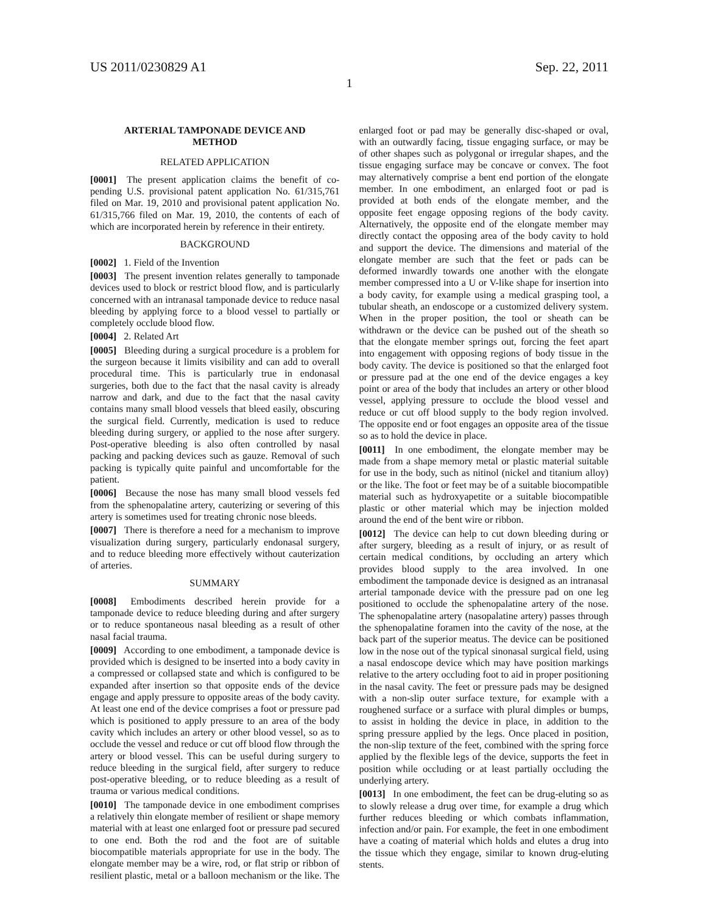US 2011/0230829 A1 Sep. 22, 2011
1
ARTERIAL TAMPONADE DEVICE AND
METHOD
RELATED APPLICATION
[0001] The present application claims the benefit of co-pending U.S. provisional patent application No. 61/315,761 filed on Mar. 19, 2010 and provisional patent application No. 61/315,766 filed on Mar. 19, 2010, the contents of each of which are incorporated herein by reference in their entirety.
BACKGROUND
[0002] 1. Field of the Invention
[0003] The present invention relates generally to tamponade devices used to block or restrict blood flow, and is particularly concerned with an intranasal tamponade device to reduce nasal bleeding by applying force to a blood vessel to partially or completely occlude blood flow.
[0004] 2. Related Art
[0005] Bleeding during a surgical procedure is a problem for the surgeon because it limits visibility and can add to overall procedural time. This is particularly true in endonasal surgeries, both due to the fact that the nasal cavity is already narrow and dark, and due to the fact that the nasal cavity contains many small blood vessels that bleed easily, obscuring the surgical field. Currently, medication is used to reduce bleeding during surgery, or applied to the nose after surgery. Post-operative bleeding is also often controlled by nasal packing and packing devices such as gauze. Removal of such packing is typically quite painful and uncomfortable for the patient.
[0006] Because the nose has many small blood vessels fed from the sphenopalatine artery, cauterizing or severing of this artery is sometimes used for treating chronic nose bleeds.
[0007] There is therefore a need for a mechanism to improve visualization during surgery, particularly endonasal surgery, and to reduce bleeding more effectively without cauterization of arteries.
SUMMARY
[0008] Embodiments described herein provide for a tamponade device to reduce bleeding during and after surgery or to reduce spontaneous nasal bleeding as a result of other nasal facial trauma.
[0009] According to one embodiment, a tamponade device is provided which is designed to be inserted into a body cavity in a compressed or collapsed state and which is configured to be expanded after insertion so that opposite ends of the device engage and apply pressure to opposite areas of the body cavity. At least one end of the device comprises a foot or pressure pad which is positioned to apply pressure to an area of the body cavity which includes an artery or other blood vessel, so as to occlude the vessel and reduce or cut off blood flow through the artery or blood vessel. This can be useful during surgery to reduce bleeding in the surgical field, after surgery to reduce post-operative bleeding, or to reduce bleeding as a result of trauma or various medical conditions.
[0010] The tamponade device in one embodiment comprises a relatively thin elongate member of resilient or shape memory material with at least one enlarged foot or pressure pad secured to one end. Both the rod and the foot are of suitable biocompatible materials appropriate for use in the body. The elongate member may be a wire, rod, or flat strip or ribbon of resilient plastic, metal or a balloon mechanism or the like. The enlarged foot or pad may be generally disc-shaped or oval, with an outwardly facing, tissue engaging surface, or may be of other shapes such as polygonal or irregular shapes, and the tissue engaging surface may be concave or convex. The foot may alternatively comprise a bent end portion of the elongate member. In one embodiment, an enlarged foot or pad is provided at both ends of the elongate member, and the opposite feet engage opposing regions of the body cavity. Alternatively, the opposite end of the elongate member may directly contact the opposing area of the body cavity to hold and support the device. The dimensions and material of the elongate member are such that the feet or pads can be deformed inwardly towards one another with the elongate member compressed into a U or V-like shape for insertion into a body cavity, for example using a medical grasping tool, a tubular sheath, an endoscope or a customized delivery system. When in the proper position, the tool or sheath can be withdrawn or the device can be pushed out of the sheath so that the elongate member springs out, forcing the feet apart into engagement with opposing regions of body tissue in the body cavity. The device is positioned so that the enlarged foot or pressure pad at the one end of the device engages a key point or area of the body that includes an artery or other blood vessel, applying pressure to occlude the blood vessel and reduce or cut off blood supply to the body region involved. The opposite end or foot engages an opposite area of the tissue so as to hold the device in place.
[0011] In one embodiment, the elongate member may be made from a shape memory metal or plastic material suitable for use in the body, such as nitinol (nickel and titanium alloy) or the like. The foot or feet may be of a suitable biocompatible material such as hydroxyapetite or a suitable biocompatible plastic or other material which may be injection molded around the end of the bent wire or ribbon.
[0012] The device can help to cut down bleeding during or after surgery, bleeding as a result of injury, or as result of certain medical conditions, by occluding an artery which provides blood supply to the area involved. In one embodiment the tamponade device is designed as an intranasal arterial tamponade device with the pressure pad on one leg positioned to occlude the sphenopalatine artery of the nose. The sphenopalatine artery (nasopalatine artery) passes through the sphenopalatine foramen into the cavity of the nose, at the back part of the superior meatus. The device can be positioned low in the nose out of the typical sinonasal surgical field, using a nasal endoscope device which may have position markings relative to the artery occluding foot to aid in proper positioning in the nasal cavity. The feet or pressure pads may be designed with a non-slip outer surface texture, for example with a roughened surface or a surface with plural dimples or bumps, to assist in holding the device in place, in addition to the spring pressure applied by the legs. Once placed in position, the non-slip texture of the feet, combined with the spring force applied by the flexible legs of the device, supports the feet in position while occluding or at least partially occluding the underlying artery.
[0013] In one embodiment, the feet can be drug-eluting so as to slowly release a drug over time, for example a drug which further reduces bleeding or which combats inflammation, infection and/or pain. For example, the feet in one embodiment have a coating of material which holds and elutes a drug into the tissue which they engage, similar to known drug-eluting stents.